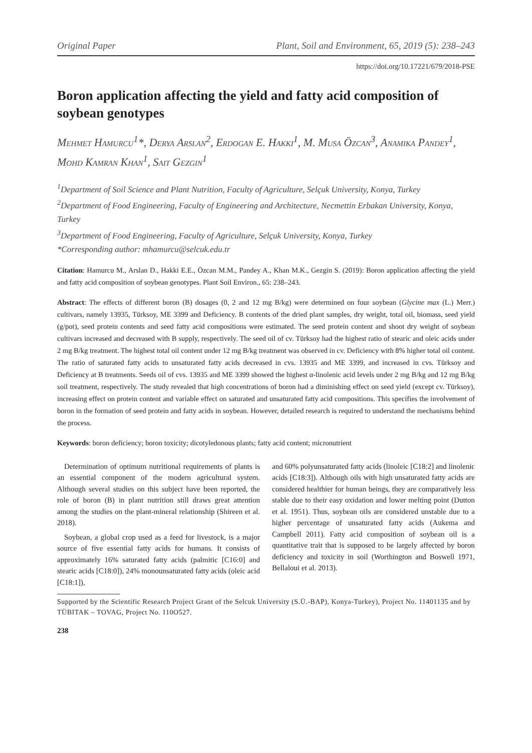Original Paper Plant, Soil and Environment, 65, 2019 (5): 238–243
https://doi.org/10.17221/679/2018-PSE
Boron application affecting the yield and fatty acid composition of soybean genotypes
Mehmet Hamurcu<sup>1</sup>*, Derya Arslan<sup>2</sup>, Erdogan E. Hakki<sup>1</sup>, M. Musa Özcan<sup>3</sup>, Anamika Pandey<sup>1</sup>, Mohd Kamran Khan<sup>1</sup>, Sait Gezgin<sup>1</sup>
<sup>1</sup> Department of Soil Science and Plant Nutrition, Faculty of Agriculture, Selçuk University, Konya, Turkey
<sup>2</sup> Department of Food Engineering, Faculty of Engineering and Architecture, Necmettin Erbakan University, Konya, Turkey
<sup>3</sup> Department of Food Engineering, Faculty of Agriculture, Selçuk University, Konya, Turkey
*Corresponding author: mhamurcu@selcuk.edu.tr
Citation: Hamurcu M., Arslan D., Hakki E.E., Özcan M.M., Pandey A., Khan M.K., Gezgin S. (2019): Boron application affecting the yield and fatty acid composition of soybean genotypes. Plant Soil Environ., 65: 238–243.
Abstract: The effects of different boron (B) dosages (0, 2 and 12 mg B/kg) were determined on four soybean (Glycine max (L.) Merr.) cultivars, namely 13935, Türksoy, ME 3399 and Deficiency. B contents of the dried plant samples, dry weight, total oil, biomass, seed yield (g/pot), seed protein contents and seed fatty acid compositions were estimated. The seed protein content and shoot dry weight of soybean cultivars increased and decreased with B supply, respectively. The seed oil of cv. Türksoy had the highest ratio of stearic and oleic acids under 2 mg B/kg treatment. The highest total oil content under 12 mg B/kg treatment was observed in cv. Deficiency with 8% higher total oil content. The ratio of saturated fatty acids to unsaturated fatty acids decreased in cvs. 13935 and ME 3399, and increased in cvs. Türksoy and Deficiency at B treatments. Seeds oil of cvs. 13935 and ME 3399 showed the highest α-linolenic acid levels under 2 mg B/kg and 12 mg B/kg soil treatment, respectively. The study revealed that high concentrations of boron had a diminishing effect on seed yield (except cv. Türksoy), increasing effect on protein content and variable effect on saturated and unsaturated fatty acid compositions. This specifies the involvement of boron in the formation of seed protein and fatty acids in soybean. However, detailed research is required to understand the mechanisms behind the process.
Keywords: boron deficiency; boron toxicity; dicotyledonous plants; fatty acid content; micronutrient
Determination of optimum nutritional requirements of plants is an essential component of the modern agricultural system. Although several studies on this subject have been reported, the role of boron (B) in plant nutrition still draws great attention among the studies on the plant-mineral relationship (Shireen et al. 2018).
Soybean, a global crop used as a feed for livestock, is a major source of five essential fatty acids for humans. It consists of approximately 16% saturated fatty acids (palmitic [C16:0] and stearic acids [C18:0]), 24% monounsaturated fatty acids (oleic acid [C18:1]),
and 60% polyunsaturated fatty acids (linoleic [C18:2] and linolenic acids [C18:3]). Although oils with high unsaturated fatty acids are considered healthier for human beings, they are comparatively less stable due to their easy oxidation and lower melting point (Dutton et al. 1951). Thus, soybean oils are considered unstable due to a higher percentage of unsaturated fatty acids (Aukema and Campbell 2011). Fatty acid composition of soybean oil is a quantitative trait that is supposed to be largely affected by boron deficiency and toxicity in soil (Worthington and Boswell 1971, Bellaloui et al. 2013).
Supported by the Scientific Research Project Grant of the Selcuk University (S.Ü.-BAP), Konya-Turkey), Project No. 11401135 and by TÜBITAK – TOVAG, Project No. 110O527.
238